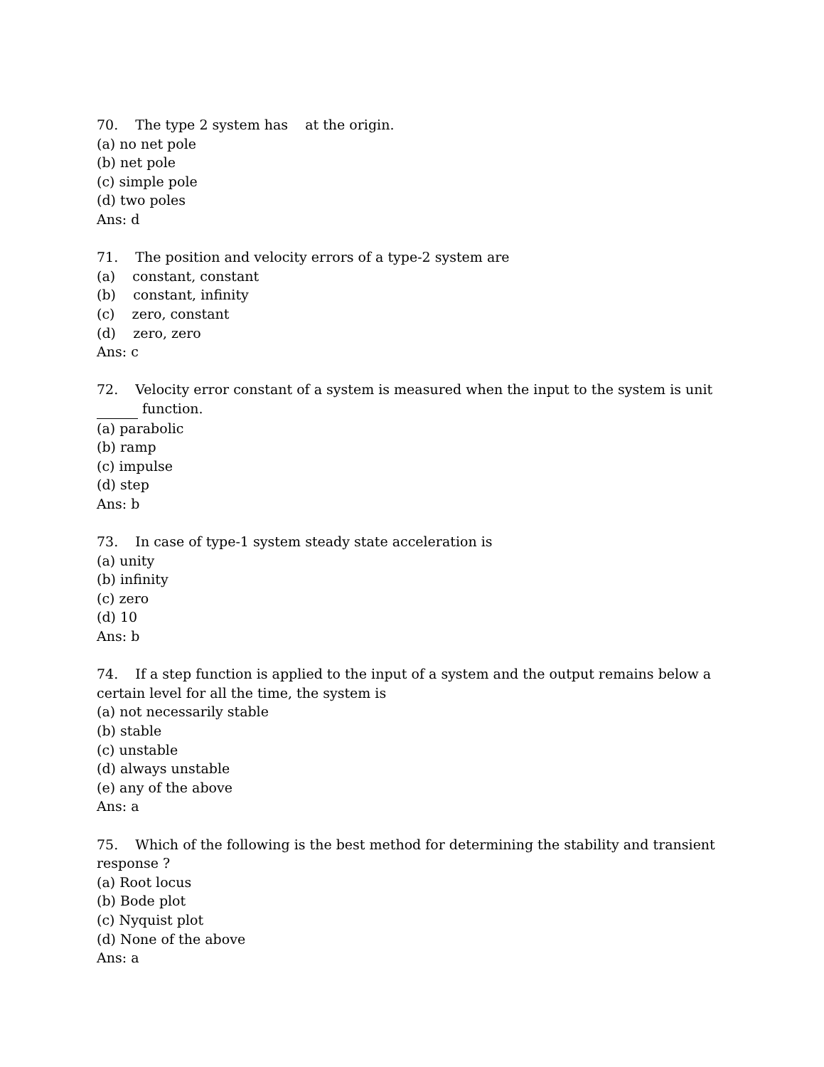70. The type 2 system has at the origin.
(a) no net pole
(b) net pole
(c) simple pole
(d) two poles
Ans: d
71. The position and velocity errors of a type-2 system are
(a) constant, constant
(b) constant, infinity
(c) zero, constant
(d) zero, zero
Ans: c
72. Velocity error constant of a system is measured when the input to the system is unit function.
(a) parabolic
(b) ramp
(c) impulse
(d) step
Ans: b
73. In case of type-1 system steady state acceleration is
(a) unity
(b) infinity
(c) zero
(d) 10
Ans: b
74. If a step function is applied to the input of a system and the output remains below a certain level for all the time, the system is
(a) not necessarily stable
(b) stable
(c) unstable
(d) always unstable
(e) any of the above
Ans: a
75. Which of the following is the best method for determining the stability and transient response ?
(a) Root locus
(b) Bode plot
(c) Nyquist plot
(d) None of the above
Ans: a